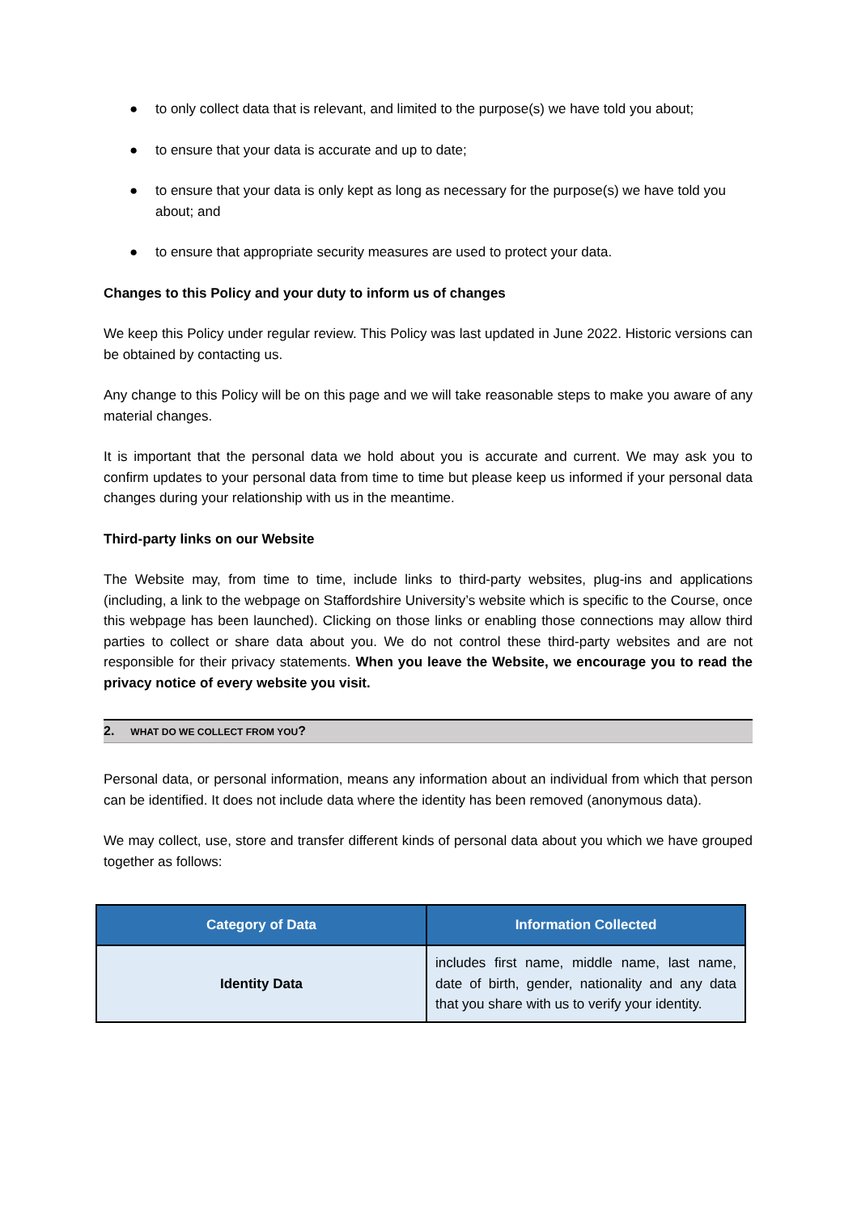● to only collect data that is relevant, and limited to the purpose(s) we have told you about;
● to ensure that your data is accurate and up to date;
● to ensure that your data is only kept as long as necessary for the purpose(s) we have told you about; and
● to ensure that appropriate security measures are used to protect your data.
Changes to this Policy and your duty to inform us of changes
We keep this Policy under regular review. This Policy was last updated in June 2022. Historic versions can be obtained by contacting us.
Any change to this Policy will be on this page and we will take reasonable steps to make you aware of any material changes.
It is important that the personal data we hold about you is accurate and current. We may ask you to confirm updates to your personal data from time to time but please keep us informed if your personal data changes during your relationship with us in the meantime.
Third-party links on our Website
The Website may, from time to time, include links to third-party websites, plug-ins and applications (including, a link to the webpage on Staffordshire University’s website which is specific to the Course, once this webpage has been launched). Clicking on those links or enabling those connections may allow third parties to collect or share data about you. We do not control these third-party websites and are not responsible for their privacy statements. When you leave the Website, we encourage you to read the privacy notice of every website you visit.
2. WHAT DO WE COLLECT FROM YOU?
Personal data, or personal information, means any information about an individual from which that person can be identified. It does not include data where the identity has been removed (anonymous data).
We may collect, use, store and transfer different kinds of personal data about you which we have grouped together as follows:
| Category of Data | Information Collected |
| --- | --- |
| Identity Data | includes first name, middle name, last name, date of birth, gender, nationality and any data that you share with us to verify your identity. |